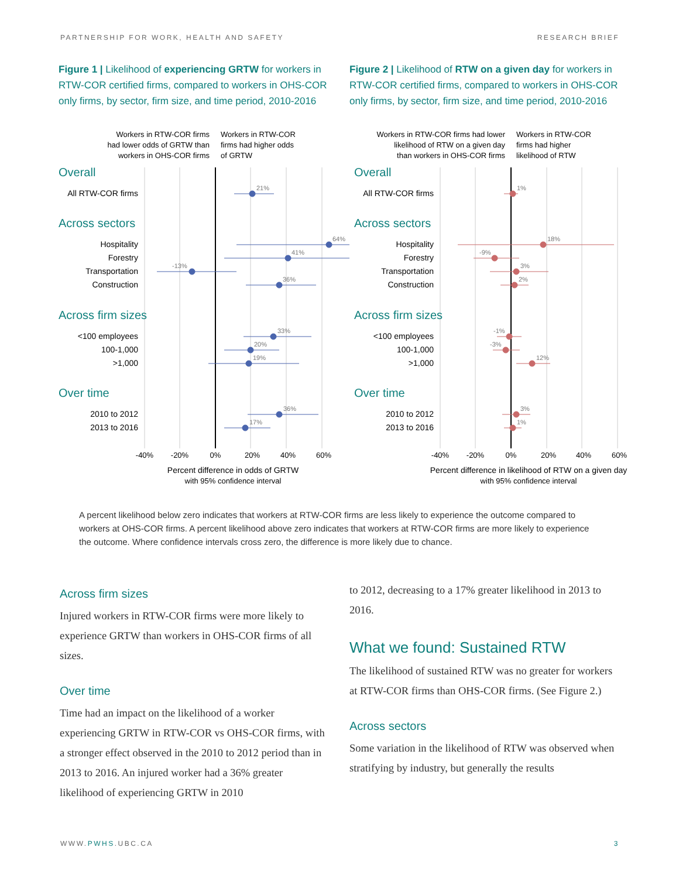PARTNERSHIP FOR WORK, HEALTH AND SAFETY RESEARCH BRIEF
Figure 1 | Likelihood of experiencing GRTW for workers in RTW-COR certified firms, compared to workers in OHS-COR only firms, by sector, firm size, and time period, 2010-2016
Workers in RTW-COR firms
had lower odds of GRTW than
workers in OHS-COR firms
Workers in RTW-COR
firms had higher odds
of GRTW
Overall
Across sectors
Across firm sizes
Over time
All RTW-COR firms
Hospitality
Forestry
Transportation
Construction
<100 employees
100-1,000
>1,000
2010 to 2012
2013 to 2016
21%
64%
41%
-13%
36%
33%
20%
19%
36%
17%
-40%
-20%
0%
20%
40%
60%
Percent difference in odds of GRTW
with 95% confidence interval
Figure 2 | Likelihood of RTW on a given day for workers in RTW-COR certified firms, compared to workers in OHS-COR only firms, by sector, firm size, and time period, 2010-2016
Workers in RTW-COR firms had lower
likelihood of RTW on a given day
than workers in OHS-COR firms
Workers in RTW-COR
firms had higher
likelihood of RTW
Overall
Across sectors
Across firm sizes
Over time
All RTW-COR firms
Hospitality
Forestry
Transportation
Construction
<100 employees
100-1,000
>1,000
2010 to 2012
2013 to 2016
1%
18%
-9%
3%
2%
-1%
-3%
12%
3%
1%
-40%
-20%
0%
20%
40%
60%
Percent difference in likelihood of RTW on a given day
with 95% confidence interval
A percent likelihood below zero indicates that workers at RTW-COR firms are less likely to experience the outcome compared to workers at OHS-COR firms. A percent likelihood above zero indicates that workers at RTW-COR firms are more likely to experience the outcome. Where confidence intervals cross zero, the difference is more likely due to chance.
Across firm sizes
Injured workers in RTW-COR firms were more likely to experience GRTW than workers in OHS-COR firms of all sizes.
Over time
Time had an impact on the likelihood of a worker experiencing GRTW in RTW-COR vs OHS-COR firms, with a stronger effect observed in the 2010 to 2012 period than in 2013 to 2016. An injured worker had a 36% greater likelihood of experiencing GRTW in 2010
to 2012, decreasing to a 17% greater likelihood in 2013 to 2016.
What we found: Sustained RTW
The likelihood of sustained RTW was no greater for workers at RTW-COR firms than OHS-COR firms. (See Figure 2.)
Across sectors
Some variation in the likelihood of RTW was observed when stratifying by industry, but generally the results
WWW.PWHS.UBC.CA 3